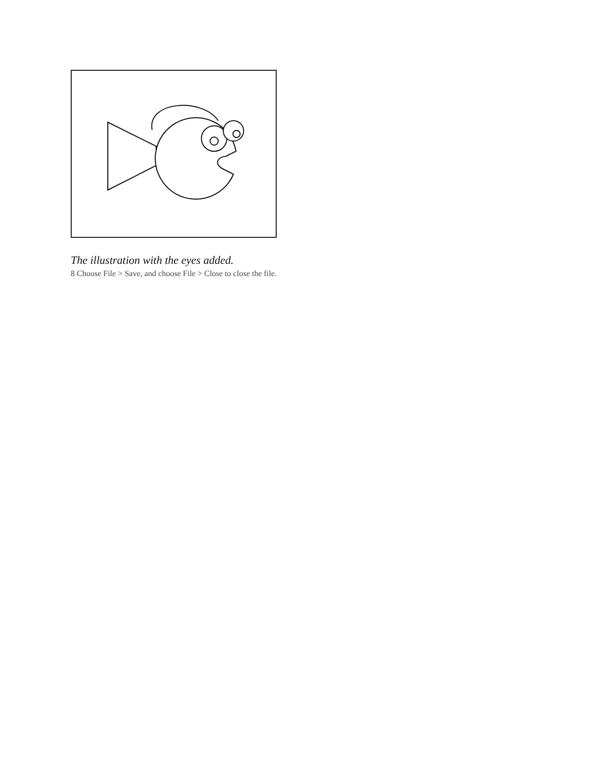The illustration with the eyes added.
8 Choose File > Save, and choose File > Close to close the file.